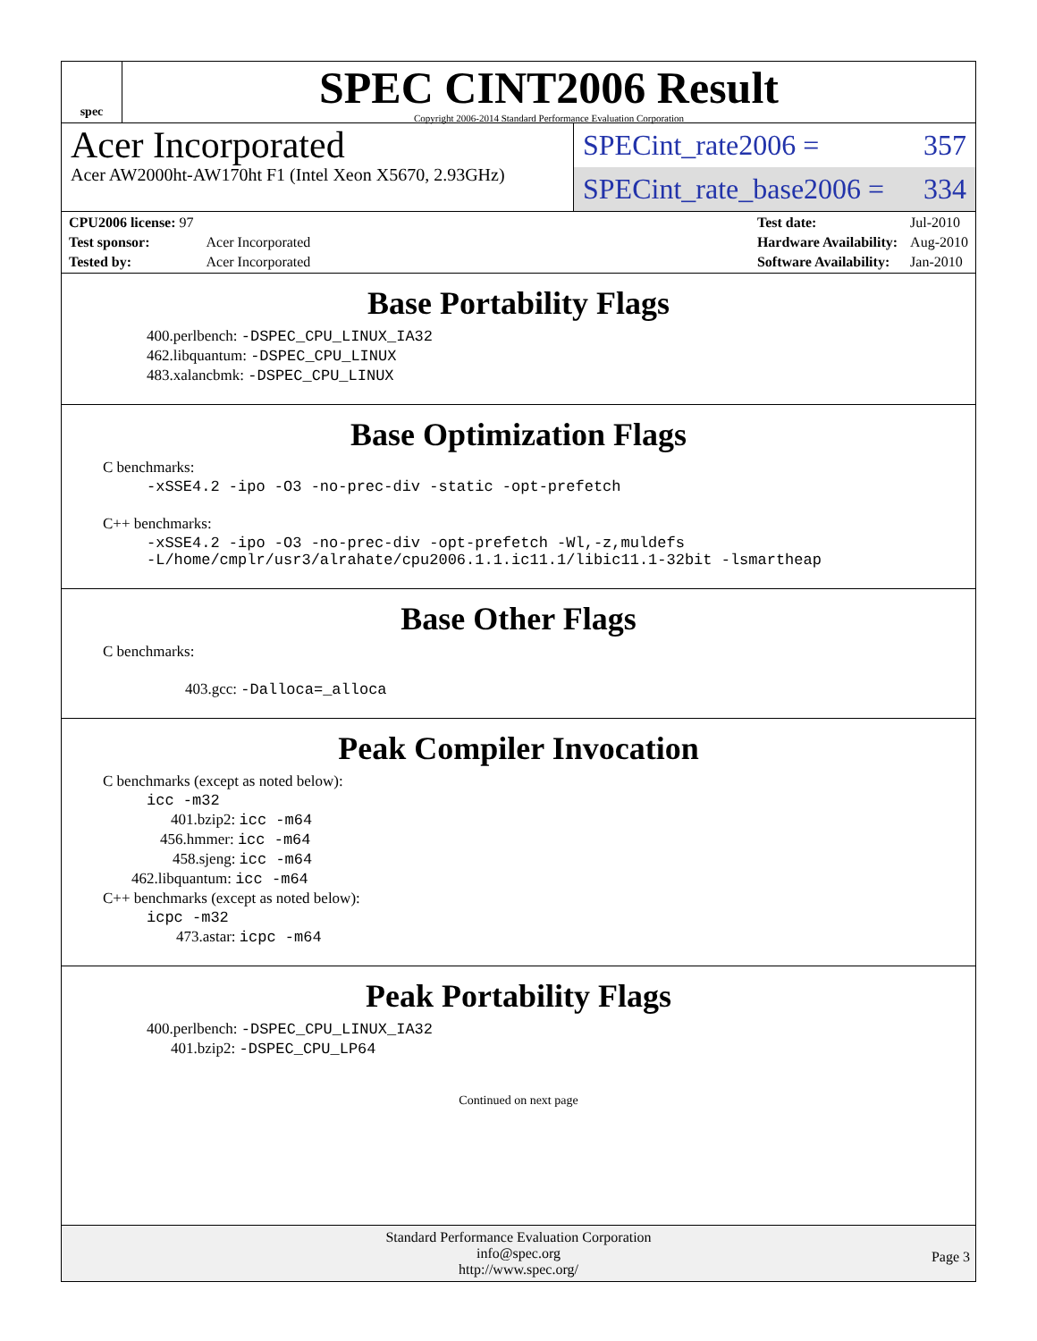spec
SPEC CINT2006 Result
Copyright 2006-2014 Standard Performance Evaluation Corporation
Acer Incorporated
Acer AW2000ht-AW170ht F1 (Intel Xeon X5670, 2.93GHz)
SPECint_rate2006 = 357
SPECint_rate_base2006 = 334
| CPU2006 license: 97 | |
| Test sponsor: | Acer Incorporated |
| Tested by: | Acer Incorporated |
| Test date: | Jul-2010 |
| Hardware Availability: | Aug-2010 |
| Software Availability: | Jan-2010 |
Base Portability Flags
400.perlbench: -DSPEC_CPU_LINUX_IA32
462.libquantum: -DSPEC_CPU_LINUX
483.xalancbmk: -DSPEC_CPU_LINUX
Base Optimization Flags
C benchmarks:
-xSSE4.2 -ipo -O3 -no-prec-div -static -opt-prefetch
C++ benchmarks:
-xSSE4.2 -ipo -O3 -no-prec-div -opt-prefetch -Wl,-z,muldefs
-L/home/cmplr/usr3/alrahate/cpu2006.1.1.ic11.1/libic11.1-32bit -lsmartheap
Base Other Flags
C benchmarks:
403.gcc: -Dalloca=_alloca
Peak Compiler Invocation
C benchmarks (except as noted below):
icc -m32
401.bzip2: icc -m64
456.hmmer: icc -m64
458.sjeng: icc -m64
462.libquantum: icc -m64
C++ benchmarks (except as noted below):
icpc -m32
473.astar: icpc -m64
Peak Portability Flags
400.perlbench: -DSPEC_CPU_LINUX_IA32
401.bzip2: -DSPEC_CPU_LP64
Continued on next page
Standard Performance Evaluation Corporation
info@spec.org
http://www.spec.org/
Page 3